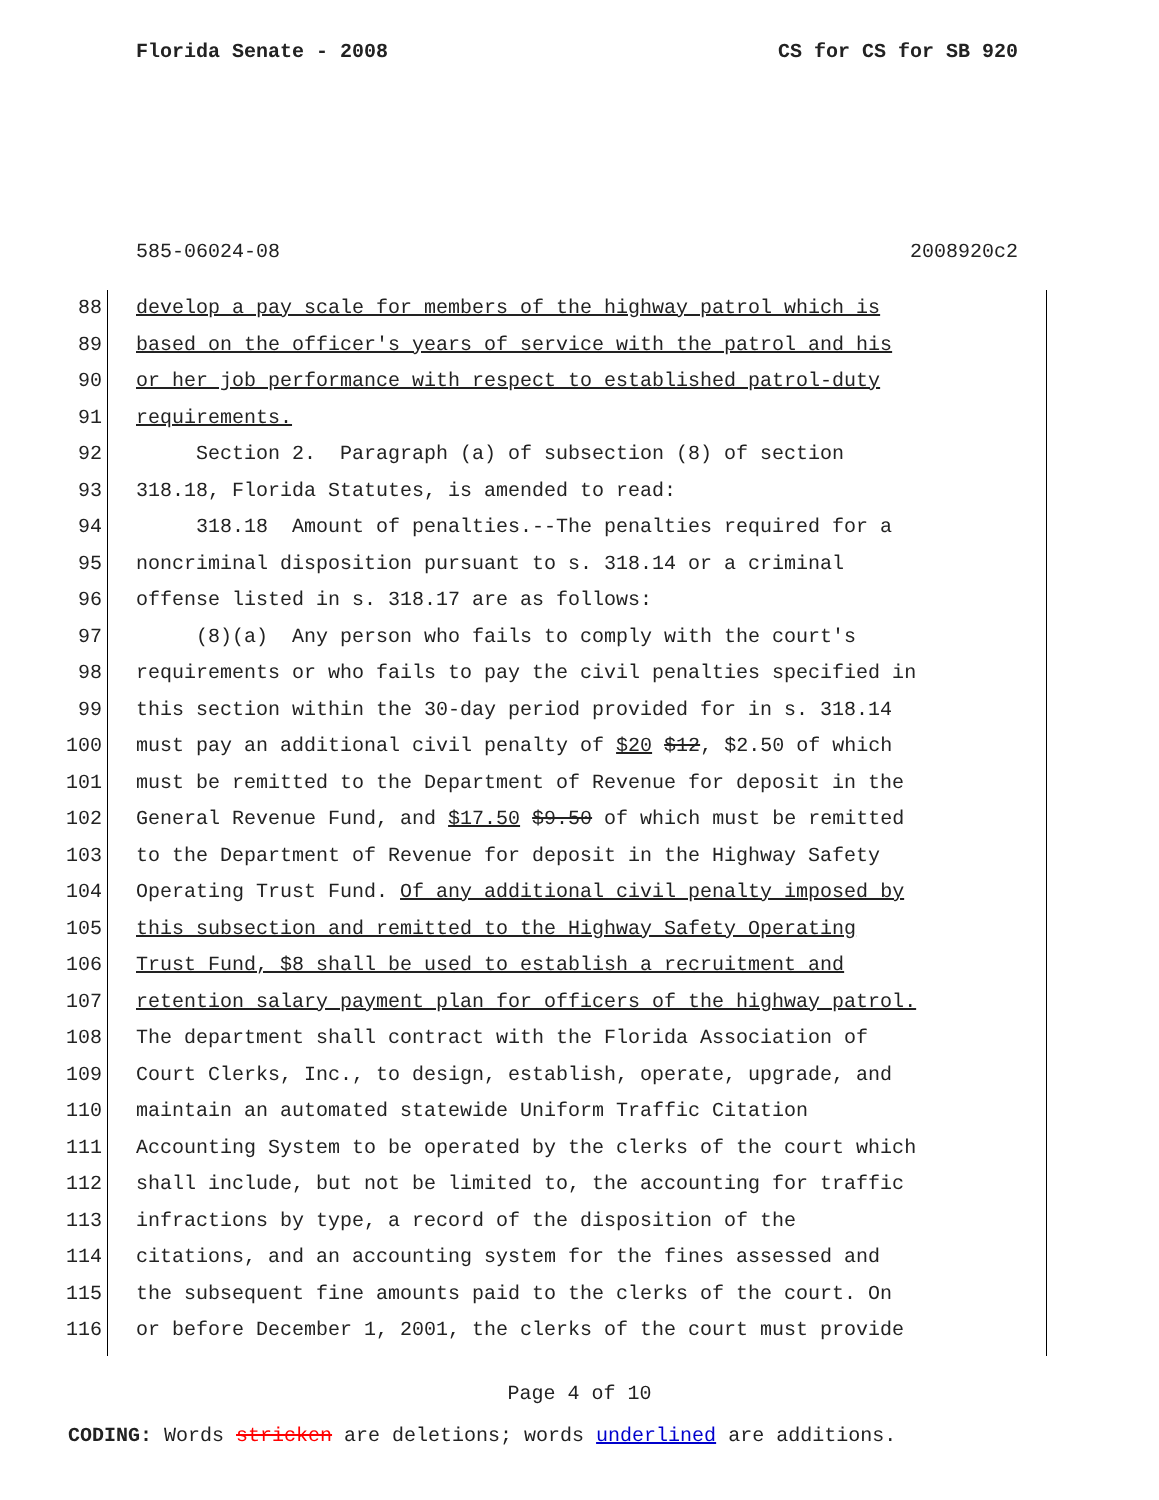Florida Senate - 2008 CS for CS for SB 920
585-06024-08 2008920c2
88 develop a pay scale for members of the highway patrol which is
89 based on the officer's years of service with the patrol and his
90 or her job performance with respect to established patrol-duty
91 requirements.
92 Section 2. Paragraph (a) of subsection (8) of section
93 318.18, Florida Statutes, is amended to read:
94 318.18 Amount of penalties.--The penalties required for a
95 noncriminal disposition pursuant to s. 318.14 or a criminal
96 offense listed in s. 318.17 are as follows:
97 (8)(a) Any person who fails to comply with the court's
98 requirements or who fails to pay the civil penalties specified in
99 this section within the 30-day period provided for in s. 318.14
100 must pay an additional civil penalty of $20 $12, $2.50 of which
101 must be remitted to the Department of Revenue for deposit in the
102 General Revenue Fund, and $17.50 $9.50 of which must be remitted
103 to the Department of Revenue for deposit in the Highway Safety
104 Operating Trust Fund. Of any additional civil penalty imposed by
105 this subsection and remitted to the Highway Safety Operating
106 Trust Fund, $8 shall be used to establish a recruitment and
107 retention salary payment plan for officers of the highway patrol.
108 The department shall contract with the Florida Association of
109 Court Clerks, Inc., to design, establish, operate, upgrade, and
110 maintain an automated statewide Uniform Traffic Citation
111 Accounting System to be operated by the clerks of the court which
112 shall include, but not be limited to, the accounting for traffic
113 infractions by type, a record of the disposition of the
114 citations, and an accounting system for the fines assessed and
115 the subsequent fine amounts paid to the clerks of the court. On
116 or before December 1, 2001, the clerks of the court must provide
Page 4 of 10
CODING: Words stricken are deletions; words underlined are additions.